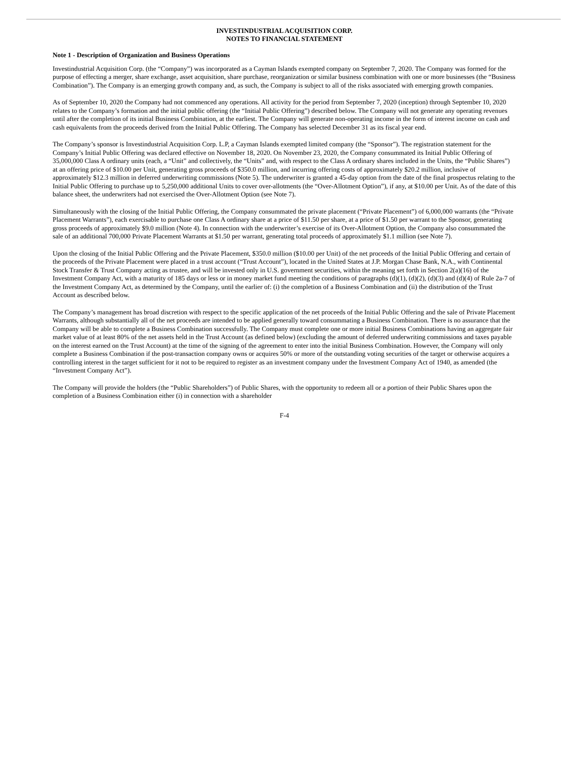INVESTINDUSTRIAL ACQUISITION CORP.
NOTES TO FINANCIAL STATEMENT
Note 1 - Description of Organization and Business Operations
Investindustrial Acquisition Corp. (the “Company”) was incorporated as a Cayman Islands exempted company on September 7, 2020. The Company was formed for the purpose of effecting a merger, share exchange, asset acquisition, share purchase, reorganization or similar business combination with one or more businesses (the “Business Combination”). The Company is an emerging growth company and, as such, the Company is subject to all of the risks associated with emerging growth companies.
As of September 10, 2020 the Company had not commenced any operations. All activity for the period from September 7, 2020 (inception) through September 10, 2020 relates to the Company’s formation and the initial public offering (the “Initial Public Offering”) described below. The Company will not generate any operating revenues until after the completion of its initial Business Combination, at the earliest. The Company will generate non-operating income in the form of interest income on cash and cash equivalents from the proceeds derived from the Initial Public Offering. The Company has selected December 31 as its fiscal year end.
The Company’s sponsor is Investindustrial Acquisition Corp. L.P, a Cayman Islands exempted limited company (the “Sponsor”). The registration statement for the Company’s Initial Public Offering was declared effective on November 18, 2020. On November 23, 2020, the Company consummated its Initial Public Offering of 35,000,000 Class A ordinary units (each, a “Unit” and collectively, the “Units” and, with respect to the Class A ordinary shares included in the Units, the “Public Shares”) at an offering price of $10.00 per Unit, generating gross proceeds of $350.0 million, and incurring offering costs of approximately $20.2 million, inclusive of approximately $12.3 million in deferred underwriting commissions (Note 5). The underwriter is granted a 45-day option from the date of the final prospectus relating to the Initial Public Offering to purchase up to 5,250,000 additional Units to cover over-allotments (the “Over-Allotment Option”), if any, at $10.00 per Unit. As of the date of this balance sheet, the underwriters had not exercised the Over-Allotment Option (see Note 7).
Simultaneously with the closing of the Initial Public Offering, the Company consummated the private placement (“Private Placement”) of 6,000,000 warrants (the “Private Placement Warrants”), each exercisable to purchase one Class A ordinary share at a price of $11.50 per share, at a price of $1.50 per warrant to the Sponsor, generating gross proceeds of approximately $9.0 million (Note 4). In connection with the underwriter’s exercise of its Over-Allotment Option, the Company also consummated the sale of an additional 700,000 Private Placement Warrants at $1.50 per warrant, generating total proceeds of approximately $1.1 million (see Note 7).
Upon the closing of the Initial Public Offering and the Private Placement, $350.0 million ($10.00 per Unit) of the net proceeds of the Initial Public Offering and certain of the proceeds of the Private Placement were placed in a trust account (“Trust Account”), located in the United States at J.P. Morgan Chase Bank, N.A., with Continental Stock Transfer & Trust Company acting as trustee, and will be invested only in U.S. government securities, within the meaning set forth in Section 2(a)(16) of the Investment Company Act, with a maturity of 185 days or less or in money market fund meeting the conditions of paragraphs (d)(1), (d)(2), (d)(3) and (d)(4) of Rule 2a-7 of the Investment Company Act, as determined by the Company, until the earlier of: (i) the completion of a Business Combination and (ii) the distribution of the Trust Account as described below.
The Company’s management has broad discretion with respect to the specific application of the net proceeds of the Initial Public Offering and the sale of Private Placement Warrants, although substantially all of the net proceeds are intended to be applied generally toward consummating a Business Combination. There is no assurance that the Company will be able to complete a Business Combination successfully. The Company must complete one or more initial Business Combinations having an aggregate fair market value of at least 80% of the net assets held in the Trust Account (as defined below) (excluding the amount of deferred underwriting commissions and taxes payable on the interest earned on the Trust Account) at the time of the signing of the agreement to enter into the initial Business Combination. However, the Company will only complete a Business Combination if the post-transaction company owns or acquires 50% or more of the outstanding voting securities of the target or otherwise acquires a controlling interest in the target sufficient for it not to be required to register as an investment company under the Investment Company Act of 1940, as amended (the “Investment Company Act”).
The Company will provide the holders (the “Public Shareholders”) of Public Shares, with the opportunity to redeem all or a portion of their Public Shares upon the completion of a Business Combination either (i) in connection with a shareholder
F-4